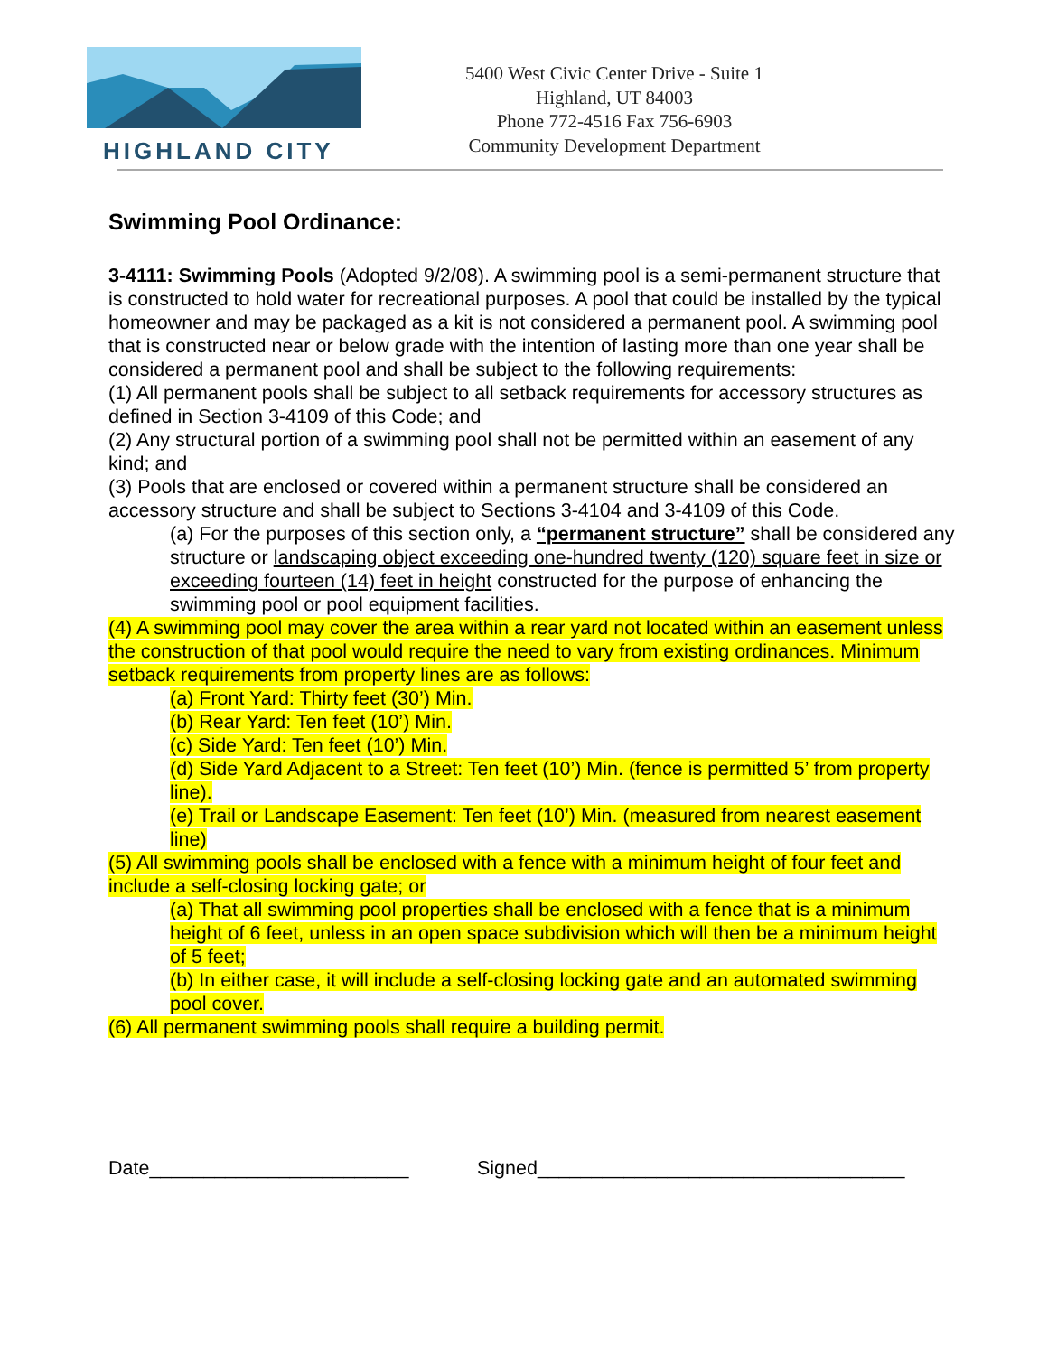HIGHLAND CITY
5400 West Civic Center Drive - Suite 1
Highland, UT 84003
Phone 772-4516 Fax 756-6903
Community Development Department
Swimming Pool Ordinance:
3-4111: Swimming Pools (Adopted 9/2/08). A swimming pool is a semi-permanent structure that is constructed to hold water for recreational purposes. A pool that could be installed by the typical homeowner and may be packaged as a kit is not considered a permanent pool. A swimming pool that is constructed near or below grade with the intention of lasting more than one year shall be considered a permanent pool and shall be subject to the following requirements:
(1) All permanent pools shall be subject to all setback requirements for accessory structures as defined in Section 3-4109 of this Code; and
(2) Any structural portion of a swimming pool shall not be permitted within an easement of any kind; and
(3) Pools that are enclosed or covered within a permanent structure shall be considered an accessory structure and shall be subject to Sections 3-4104 and 3-4109 of this Code.
(a) For the purposes of this section only, a “permanent structure” shall be considered any structure or landscaping object exceeding one-hundred twenty (120) square feet in size or exceeding fourteen (14) feet in height constructed for the purpose of enhancing the swimming pool or pool equipment facilities.
(4) A swimming pool may cover the area within a rear yard not located within an easement unless the construction of that pool would require the need to vary from existing ordinances. Minimum setback requirements from property lines are as follows:
(a) Front Yard: Thirty feet (30’) Min.
(b) Rear Yard: Ten feet (10’) Min.
(c) Side Yard: Ten feet (10’) Min.
(d) Side Yard Adjacent to a Street: Ten feet (10’) Min. (fence is permitted 5’ from property line).
(e) Trail or Landscape Easement: Ten feet (10’) Min. (measured from nearest easement line)
(5) All swimming pools shall be enclosed with a fence with a minimum height of four feet and include a self-closing locking gate; or
(a) That all swimming pool properties shall be enclosed with a fence that is a minimum height of 6 feet, unless in an open space subdivision which will then be a minimum height of 5 feet;
(b) In either case, it will include a self-closing locking gate and an automated swimming pool cover.
(6) All permanent swimming pools shall require a building permit.
Date________________________ Signed__________________________________